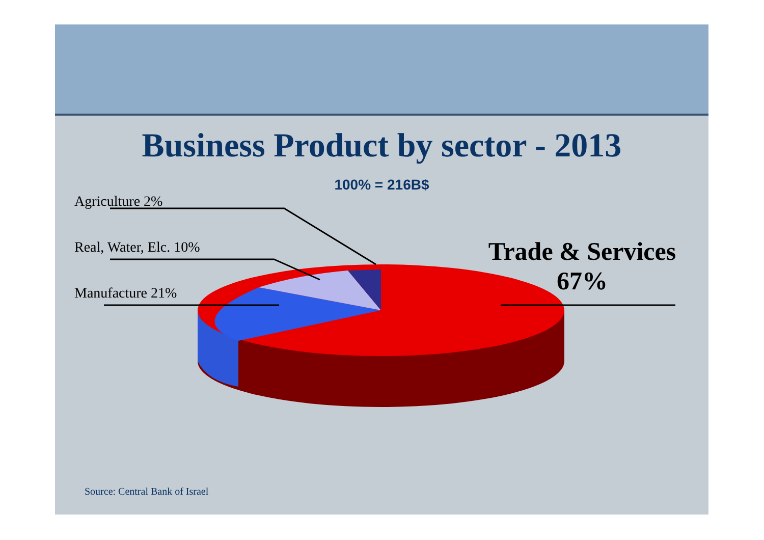Business Product by sector - 2013
100% = 216B$
Agriculture 2%
Real, Water, Elc. 10%
Manufacture 21%
Trade & Services
67%
Source: Central Bank of Israel